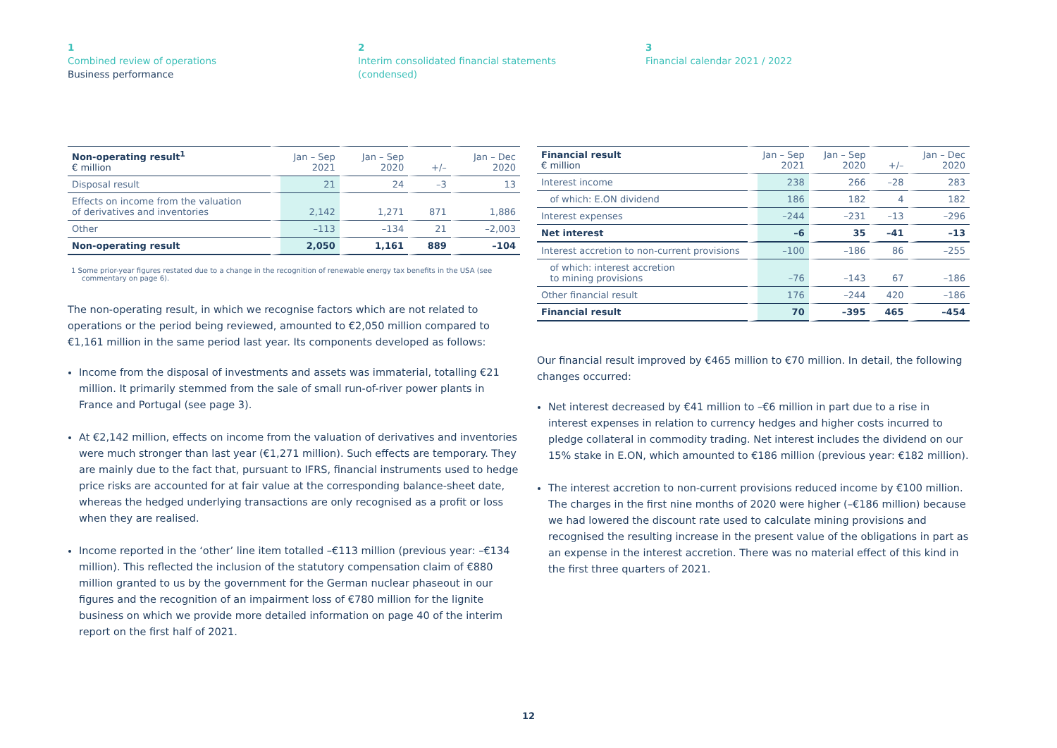1
Combined review of operations
Business performance
2
Interim consolidated financial statements
(condensed)
3
Financial calendar 2021 / 2022
| Non-operating result<sup>1</sup> € million | Jan – Sep 2021 | Jan – Sep 2020 | +/– | Jan – Dec 2020 |
| --- | --- | --- | --- | --- |
| Disposal result | 21 | 24 | –3 | 13 |
| Effects on income from the valuation of derivatives and inventories | 2,142 | 1,271 | 871 | 1,886 |
| Other | –113 | –134 | 21 | –2,003 |
| Non-operating result | 2,050 | 1,161 | 889 | –104 |
1 Some prior-year figures restated due to a change in the recognition of renewable energy tax benefits in the USA (see commentary on page 6).
The non-operating result, in which we recognise factors which are not related to operations or the period being reviewed, amounted to €2,050 million compared to €1,161 million in the same period last year. Its components developed as follows:
Income from the disposal of investments and assets was immaterial, totalling €21 million. It primarily stemmed from the sale of small run-of-river power plants in France and Portugal (see page 3).
At €2,142 million, effects on income from the valuation of derivatives and inventories were much stronger than last year (€1,271 million). Such effects are temporary. They are mainly due to the fact that, pursuant to IFRS, financial instruments used to hedge price risks are accounted for at fair value at the corresponding balance-sheet date, whereas the hedged underlying transactions are only recognised as a profit or loss when they are realised.
Income reported in the ‘other’ line item totalled –€113 million (previous year: –€134 million). This reflected the inclusion of the statutory compensation claim of €880 million granted to us by the government for the German nuclear phaseout in our figures and the recognition of an impairment loss of €780 million for the lignite business on which we provide more detailed information on page 40 of the interim report on the first half of 2021.
| Financial result € million | Jan – Sep 2021 | Jan – Sep 2020 | +/– | Jan – Dec 2020 |
| --- | --- | --- | --- | --- |
| Interest income | 238 | 266 | –28 | 283 |
| of which: E.ON dividend | 186 | 182 | 4 | 182 |
| Interest expenses | –244 | –231 | –13 | –296 |
| Net interest | –6 | 35 | –41 | –13 |
| Interest accretion to non-current provisions | –100 | –186 | 86 | –255 |
| of which: interest accretion to mining provisions | –76 | –143 | 67 | –186 |
| Other financial result | 176 | –244 | 420 | –186 |
| Financial result | 70 | –395 | 465 | –454 |
Our financial result improved by €465 million to €70 million. In detail, the following changes occurred:
Net interest decreased by €41 million to –€6 million in part due to a rise in interest expenses in relation to currency hedges and higher costs incurred to pledge collateral in commodity trading. Net interest includes the dividend on our 15% stake in E.ON, which amounted to €186 million (previous year: €182 million).
The interest accretion to non-current provisions reduced income by €100 million. The charges in the first nine months of 2020 were higher (–€186 million) because we had lowered the discount rate used to calculate mining provisions and recognised the resulting increase in the present value of the obligations in part as an expense in the interest accretion. There was no material effect of this kind in the first three quarters of 2021.
12